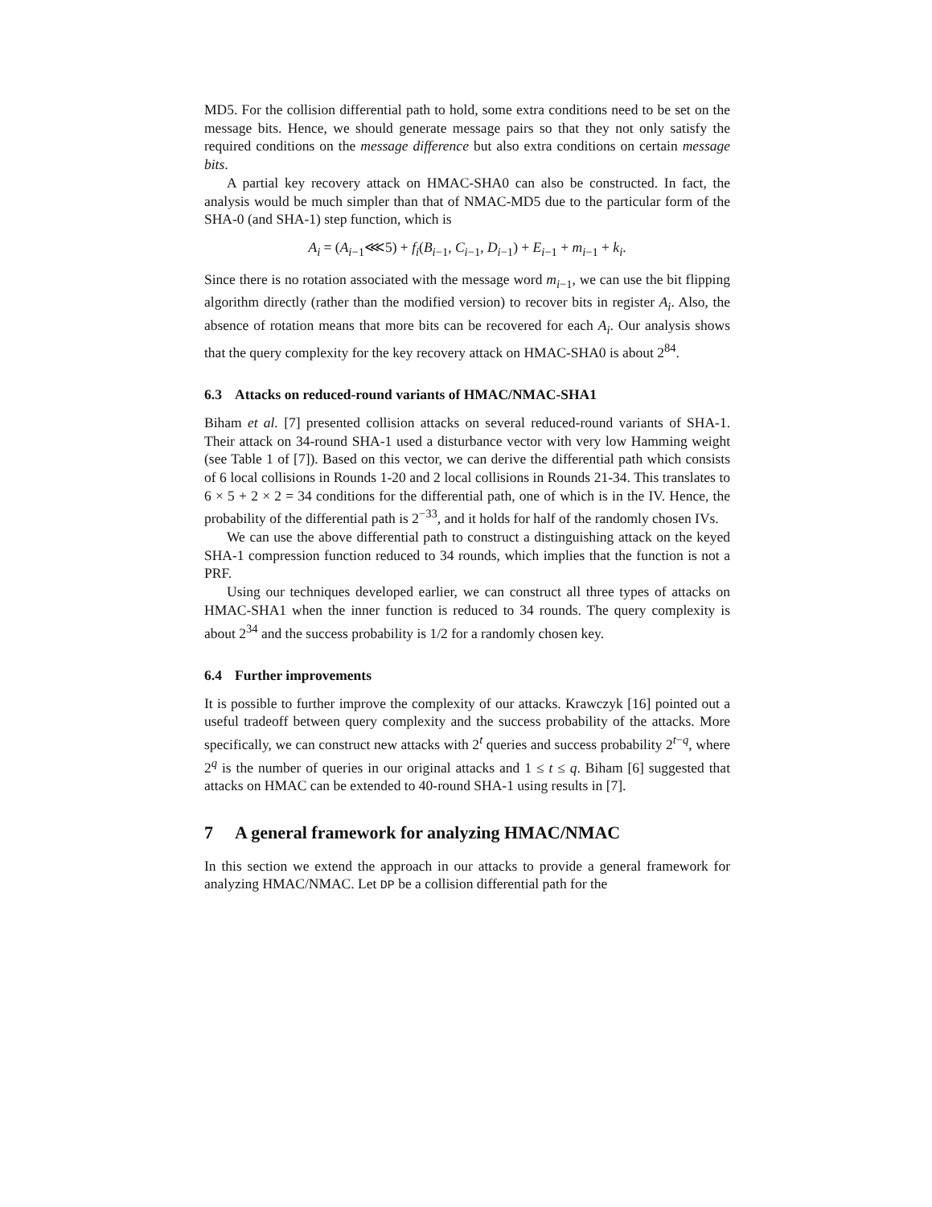MD5. For the collision differential path to hold, some extra conditions need to be set on the message bits. Hence, we should generate message pairs so that they not only satisfy the required conditions on the message difference but also extra conditions on certain message bits.
A partial key recovery attack on HMAC-SHA0 can also be constructed. In fact, the analysis would be much simpler than that of NMAC-MD5 due to the particular form of the SHA-0 (and SHA-1) step function, which is
A<sub>i</sub> = (A<sub>i−1</sub>⋘5) + f<sub>i</sub>(B<sub>i−1</sub>, C<sub>i−1</sub>, D<sub>i−1</sub>) + E<sub>i−1</sub> + m<sub>i−1</sub> + k<sub>i</sub>.
Since there is no rotation associated with the message word m<sub>i−1</sub>, we can use the bit flipping algorithm directly (rather than the modified version) to recover bits in register A<sub>i</sub>. Also, the absence of rotation means that more bits can be recovered for each A<sub>i</sub>. Our analysis shows that the query complexity for the key recovery attack on HMAC-SHA0 is about 2<sup>84</sup>.
6.3 Attacks on reduced-round variants of HMAC/NMAC-SHA1
Biham et al. [7] presented collision attacks on several reduced-round variants of SHA-1. Their attack on 34-round SHA-1 used a disturbance vector with very low Hamming weight (see Table 1 of [7]). Based on this vector, we can derive the differential path which consists of 6 local collisions in Rounds 1-20 and 2 local collisions in Rounds 21-34. This translates to 6 × 5 + 2 × 2 = 34 conditions for the differential path, one of which is in the IV. Hence, the probability of the differential path is 2<sup>−33</sup>, and it holds for half of the randomly chosen IVs.
We can use the above differential path to construct a distinguishing attack on the keyed SHA-1 compression function reduced to 34 rounds, which implies that the function is not a PRF.
Using our techniques developed earlier, we can construct all three types of attacks on HMAC-SHA1 when the inner function is reduced to 34 rounds. The query complexity is about 2<sup>34</sup> and the success probability is 1/2 for a randomly chosen key.
6.4 Further improvements
It is possible to further improve the complexity of our attacks. Krawczyk [16] pointed out a useful tradeoff between query complexity and the success probability of the attacks. More specifically, we can construct new attacks with 2<sup>t</sup> queries and success probability 2<sup>t−q</sup>, where 2<sup>q</sup> is the number of queries in our original attacks and 1 ≤ t ≤ q. Biham [6] suggested that attacks on HMAC can be extended to 40-round SHA-1 using results in [7].
7 A general framework for analyzing HMAC/NMAC
In this section we extend the approach in our attacks to provide a general framework for analyzing HMAC/NMAC. Let DP be a collision differential path for the